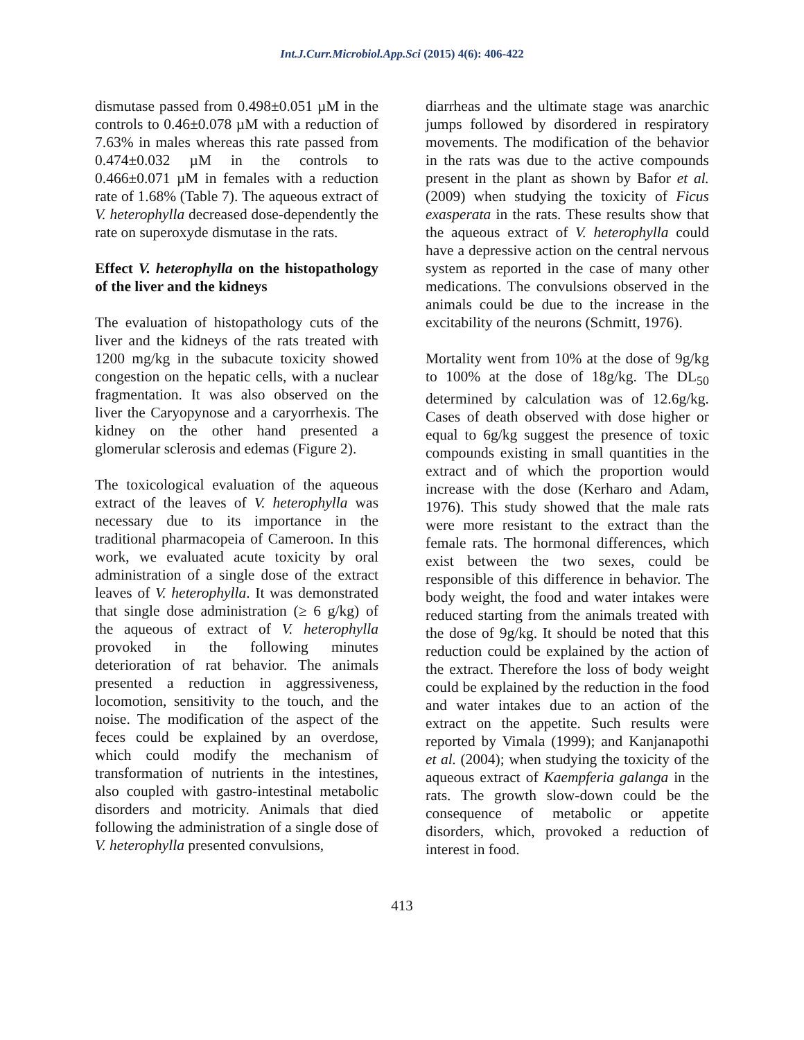Int.J.Curr.Microbiol.App.Sci (2015) 4(6): 406-422
dismutase passed from 0.498±0.051 µM in the controls to 0.46±0.078 µM with a reduction of 7.63% in males whereas this rate passed from 0.474±0.032 µM in the controls to 0.466±0.071 µM in females with a reduction rate of 1.68% (Table 7). The aqueous extract of V. heterophylla decreased dose-dependently the rate on superoxyde dismutase in the rats.
Effect V. heterophylla on the histopathology of the liver and the kidneys
The evaluation of histopathology cuts of the liver and the kidneys of the rats treated with 1200 mg/kg in the subacute toxicity showed congestion on the hepatic cells, with a nuclear fragmentation. It was also observed on the liver the Caryopynose and a caryorrhexis. The kidney on the other hand presented a glomerular sclerosis and edemas (Figure 2).
The toxicological evaluation of the aqueous extract of the leaves of V. heterophylla was necessary due to its importance in the traditional pharmacopeia of Cameroon. In this work, we evaluated acute toxicity by oral administration of a single dose of the extract leaves of V. heterophylla. It was demonstrated that single dose administration (≥ 6 g/kg) of the aqueous of extract of V. heterophylla provoked in the following minutes deterioration of rat behavior. The animals presented a reduction in aggressiveness, locomotion, sensitivity to the touch, and the noise. The modification of the aspect of the feces could be explained by an overdose, which could modify the mechanism of transformation of nutrients in the intestines, also coupled with gastro-intestinal metabolic disorders and motricity. Animals that died following the administration of a single dose of V. heterophylla presented convulsions,
diarrheas and the ultimate stage was anarchic jumps followed by disordered in respiratory movements. The modification of the behavior in the rats was due to the active compounds present in the plant as shown by Bafor et al. (2009) when studying the toxicity of Ficus exasperata in the rats. These results show that the aqueous extract of V. heterophylla could have a depressive action on the central nervous system as reported in the case of many other medications. The convulsions observed in the animals could be due to the increase in the excitability of the neurons (Schmitt, 1976).
Mortality went from 10% at the dose of 9g/kg to 100% at the dose of 18g/kg. The DL<sub>50</sub> determined by calculation was of 12.6g/kg. Cases of death observed with dose higher or equal to 6g/kg suggest the presence of toxic compounds existing in small quantities in the extract and of which the proportion would increase with the dose (Kerharo and Adam, 1976). This study showed that the male rats were more resistant to the extract than the female rats. The hormonal differences, which exist between the two sexes, could be responsible of this difference in behavior. The body weight, the food and water intakes were reduced starting from the animals treated with the dose of 9g/kg. It should be noted that this reduction could be explained by the action of the extract. Therefore the loss of body weight could be explained by the reduction in the food and water intakes due to an action of the extract on the appetite. Such results were reported by Vimala (1999); and Kanjanapothi et al. (2004); when studying the toxicity of the aqueous extract of Kaempferia galanga in the rats. The growth slow-down could be the consequence of metabolic or appetite disorders, which, provoked a reduction of interest in food.
413